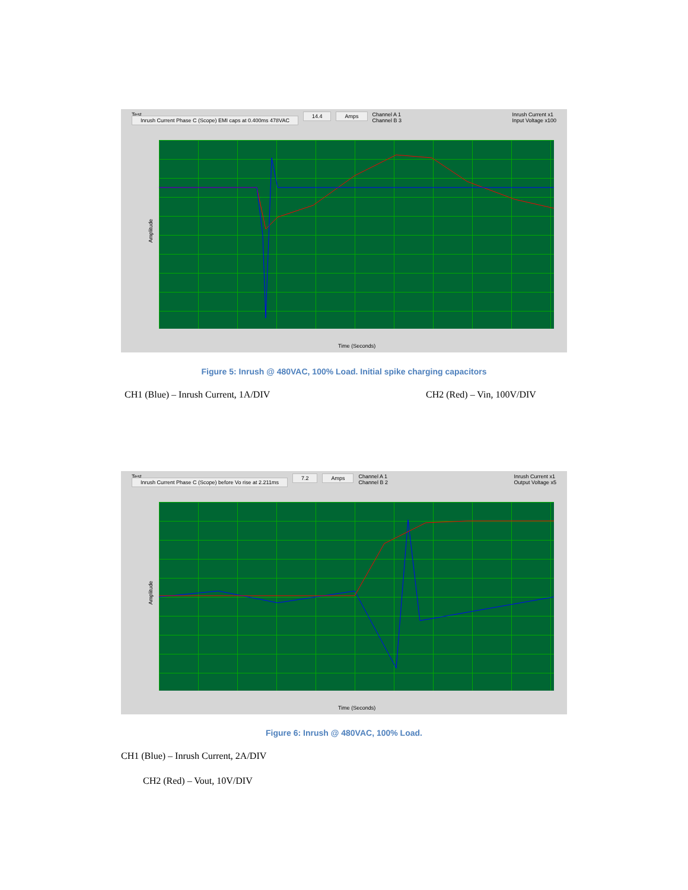Test
Inrush Current Phase C (Scope) EMI caps at 0.400ms 478VAC
14.4 Amps Channel A 1
Channel B 3
Inrush Current x1
Input Voltage x100
Amplitude
Time (Seconds)
Figure 5: Inrush @ 480VAC, 100% Load. Initial spike charging capacitors
CH1 (Blue) – Inrush Current, 1A/DIV
CH2 (Red) – Vin, 100V/DIV
Test
Inrush Current Phase C (Scope) before Vo rise at 2.211ms
7.2 Amps Channel A 1
Channel B 2
Inrush Current x1
Output Voltage x5
Amplitude
Time (Seconds)
Figure 6: Inrush @ 480VAC, 100% Load.
CH1 (Blue) – Inrush Current, 2A/DIV
CH2 (Red) – Vout, 10V/DIV